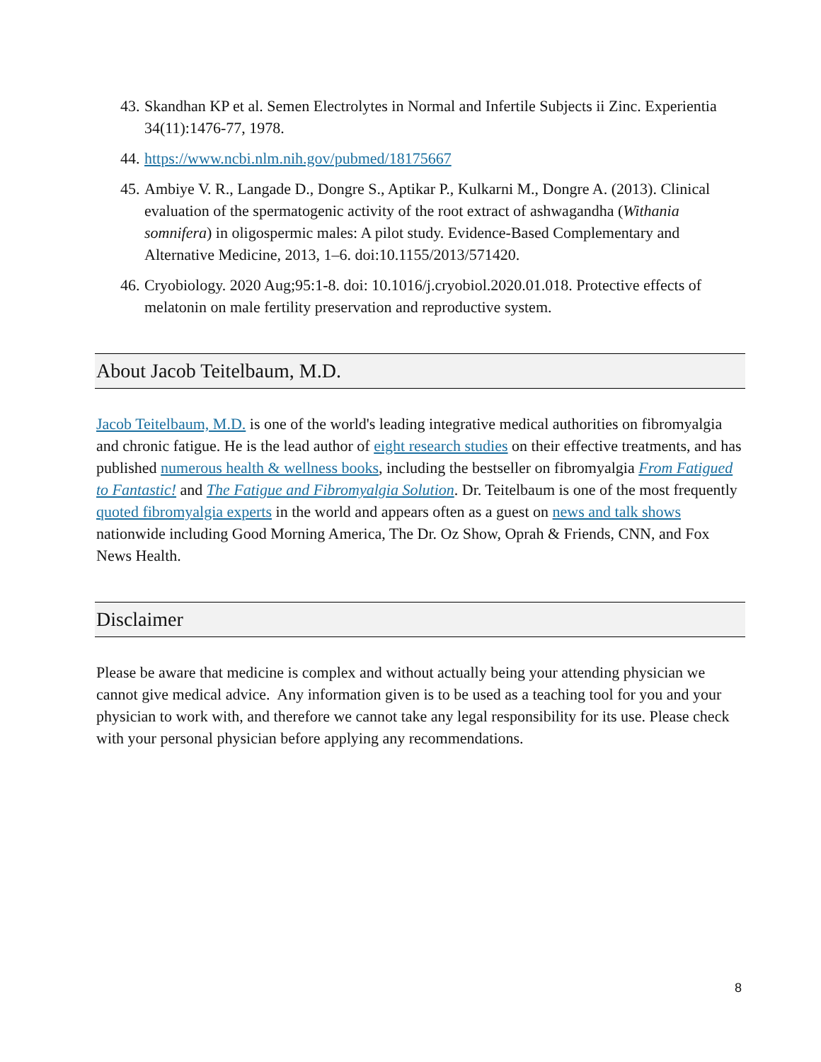43. Skandhan KP et al. Semen Electrolytes in Normal and Infertile Subjects ii Zinc. Experientia 34(11):1476-77, 1978.
44. https://www.ncbi.nlm.nih.gov/pubmed/18175667
45. Ambiye V. R., Langade D., Dongre S., Aptikar P., Kulkarni M., Dongre A. (2013). Clinical evaluation of the spermatogenic activity of the root extract of ashwagandha (Withania somnifera) in oligospermic males: A pilot study. Evidence-Based Complementary and Alternative Medicine, 2013, 1–6. doi:10.1155/2013/571420.
46. Cryobiology. 2020 Aug;95:1-8. doi: 10.1016/j.cryobiol.2020.01.018. Protective effects of melatonin on male fertility preservation and reproductive system.
About Jacob Teitelbaum, M.D.
Jacob Teitelbaum, M.D. is one of the world's leading integrative medical authorities on fibromyalgia and chronic fatigue. He is the lead author of eight research studies on their effective treatments, and has published numerous health & wellness books, including the bestseller on fibromyalgia From Fatigued to Fantastic! and The Fatigue and Fibromyalgia Solution. Dr. Teitelbaum is one of the most frequently quoted fibromyalgia experts in the world and appears often as a guest on news and talk shows nationwide including Good Morning America, The Dr. Oz Show, Oprah & Friends, CNN, and Fox News Health.
Disclaimer
Please be aware that medicine is complex and without actually being your attending physician we cannot give medical advice. Any information given is to be used as a teaching tool for you and your physician to work with, and therefore we cannot take any legal responsibility for its use. Please check with your personal physician before applying any recommendations.
8